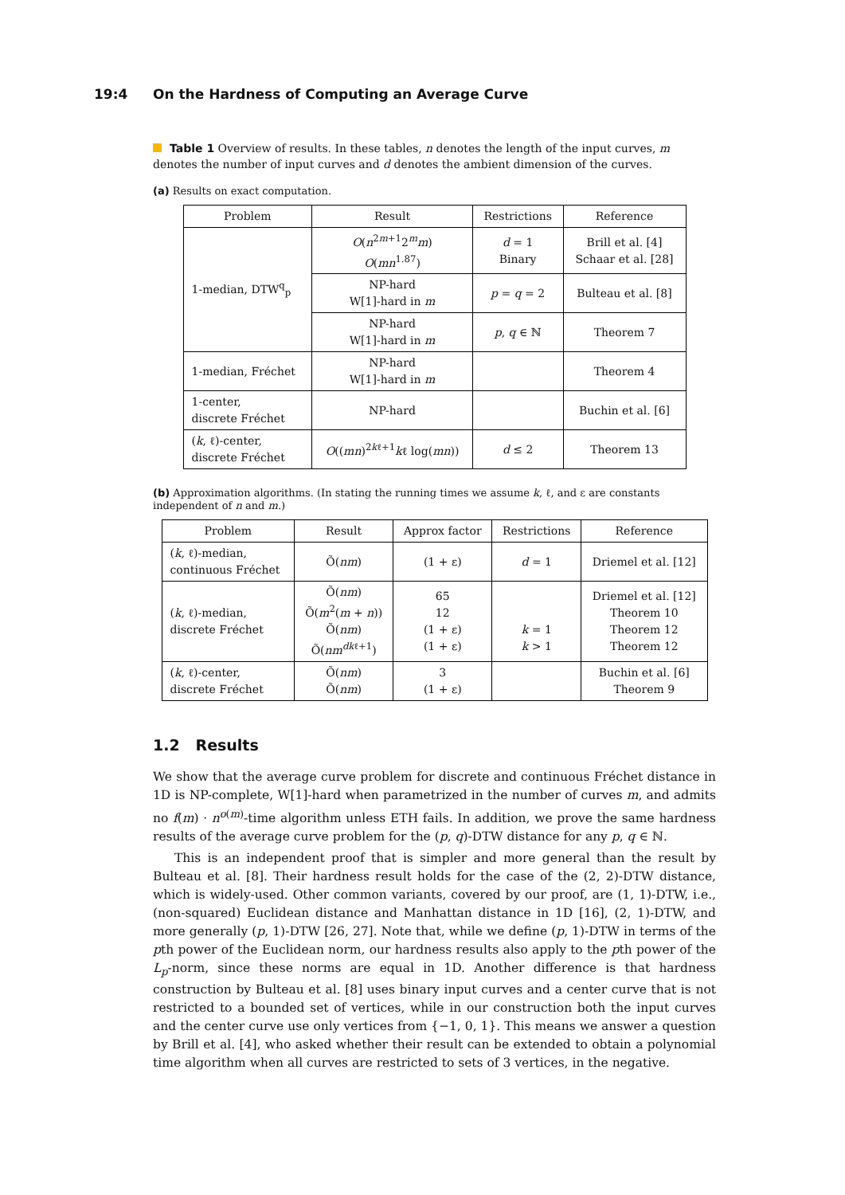19:4 On the Hardness of Computing an Average Curve
Table 1 Overview of results. In these tables, n denotes the length of the input curves, m denotes the number of input curves and d denotes the ambient dimension of the curves.
(a) Results on exact computation.
| Problem | Result | Restrictions | Reference |
| --- | --- | --- | --- |
| 1-median, DTW<sup>q</sup><sub>p</sub> | O ( n<sup>2m+1</sup>2<sup>m</sup> m ) O ( mn<sup>1.87</sup>) | d = 1 Binary | Brill et al. [4] Schaar et al. [28] |
| | NP-hard W[1]-hard in m | p = q = 2 | Bulteau et al. [8] |
| | NP-hard W[1]-hard in m | p , q ∈ ℕ | Theorem 7 |
| 1-median, Fréchet | NP-hard W[1]-hard in m | | Theorem 4 |
| 1-center, discrete Fréchet | NP-hard | | Buchin et al. [6] |
| ( k , ℓ)-center, discrete Fréchet | O (( mn )<sup>2kℓ+1</sup> k ℓ log( mn )) | d ≤ 2 | Theorem 13 |
(b) Approximation algorithms. (In stating the running times we assume k, ℓ, and ε are constants independent of n and m.)
| Problem | Result | Approx factor | Restrictions | Reference |
| --- | --- | --- | --- | --- |
| ( k , ℓ)-median, continuous Fréchet | Õ( nm ) | (1 + ε) | d = 1 | Driemel et al. [12] |
| ( k , ℓ)-median, discrete Fréchet | Õ( nm ) Õ( m<sup>2</sup>( m + n )) Õ( nm ) Õ( nm<sup>dkℓ+1</sup>) | 65 12 (1 + ε) (1 + ε) | k = 1 k > 1 | Driemel et al. [12] Theorem 10 Theorem 12 Theorem 12 |
| ( k , ℓ)-center, discrete Fréchet | Õ( nm ) Õ( nm ) | 3 (1 + ε) | | Buchin et al. [6] Theorem 9 |
1.2 Results
We show that the average curve problem for discrete and continuous Fréchet distance in 1D is NP-complete, W[1]-hard when parametrized in the number of curves m, and admits no f(m) · n<sup>o(m)</sup>-time algorithm unless ETH fails. In addition, we prove the same hardness results of the average curve problem for the (p, q)-DTW distance for any p, q ∈ ℕ.
This is an independent proof that is simpler and more general than the result by Bulteau et al. [8]. Their hardness result holds for the case of the (2, 2)-DTW distance, which is widely-used. Other common variants, covered by our proof, are (1, 1)-DTW, i.e., (non-squared) Euclidean distance and Manhattan distance in 1D [16], (2, 1)-DTW, and more generally (p, 1)-DTW [26, 27]. Note that, while we define (p, 1)-DTW in terms of the pth power of the Euclidean norm, our hardness results also apply to the pth power of the L<sub>p</sub>-norm, since these norms are equal in 1D. Another difference is that hardness construction by Bulteau et al. [8] uses binary input curves and a center curve that is not restricted to a bounded set of vertices, while in our construction both the input curves and the center curve use only vertices from {−1, 0, 1}. This means we answer a question by Brill et al. [4], who asked whether their result can be extended to obtain a polynomial time algorithm when all curves are restricted to sets of 3 vertices, in the negative.